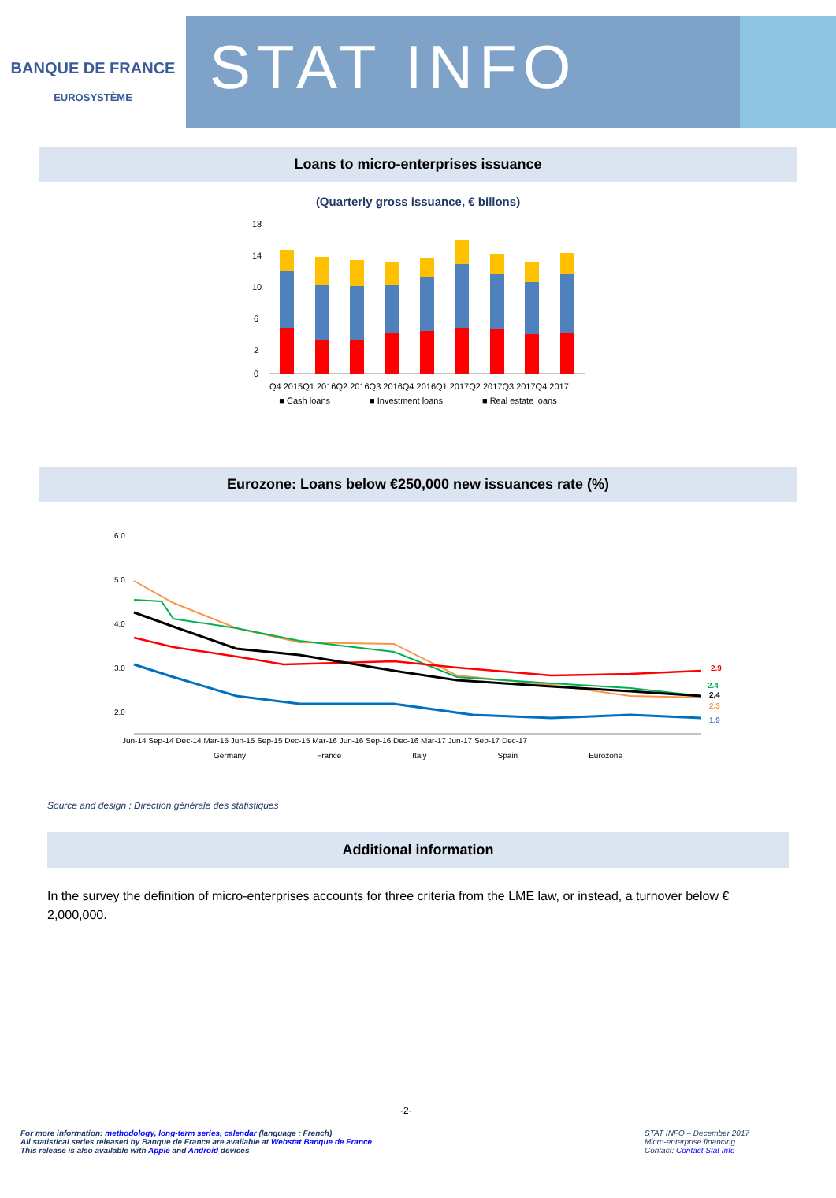BANQUE DE FRANCE
EUROSYSTÈME
STAT INFO
Loans to micro-enterprises issuance
(Quarterly gross issuance, € billons)
18
14
10
6
2
0
Q4 2015Q1 2016Q2 2016Q3 2016Q4 2016Q1 2017Q2 2017Q3 2017Q4 2017
■ Cash loans ■ Investment loans ■ Real estate loans
Eurozone: Loans below €250,000 new issuances rate (%)
6.0
5.0
4.0
3.0
2.0
2.9
2.4
2,4
2.3
1.9
Jun-14 Sep-14 Dec-14 Mar-15 Jun-15 Sep-15 Dec-15 Mar-16 Jun-16 Sep-16 Dec-16 Mar-17 Jun-17 Sep-17 Dec-17
Germany France Italy Spain Eurozone
Source and design : Direction générale des statistiques
Additional information
In the survey the definition of micro-enterprises accounts for three criteria from the LME law, or instead, a turnover below € 2,000,000.
-2-
For more information: methodology, long-term series, calendar (language : French)
All statistical series released by Banque de France are available at Webstat Banque de France
This release is also available with Apple and Android devices
STAT INFO – December 2017
Micro-enterprise financing
Contact: Contact Stat Info